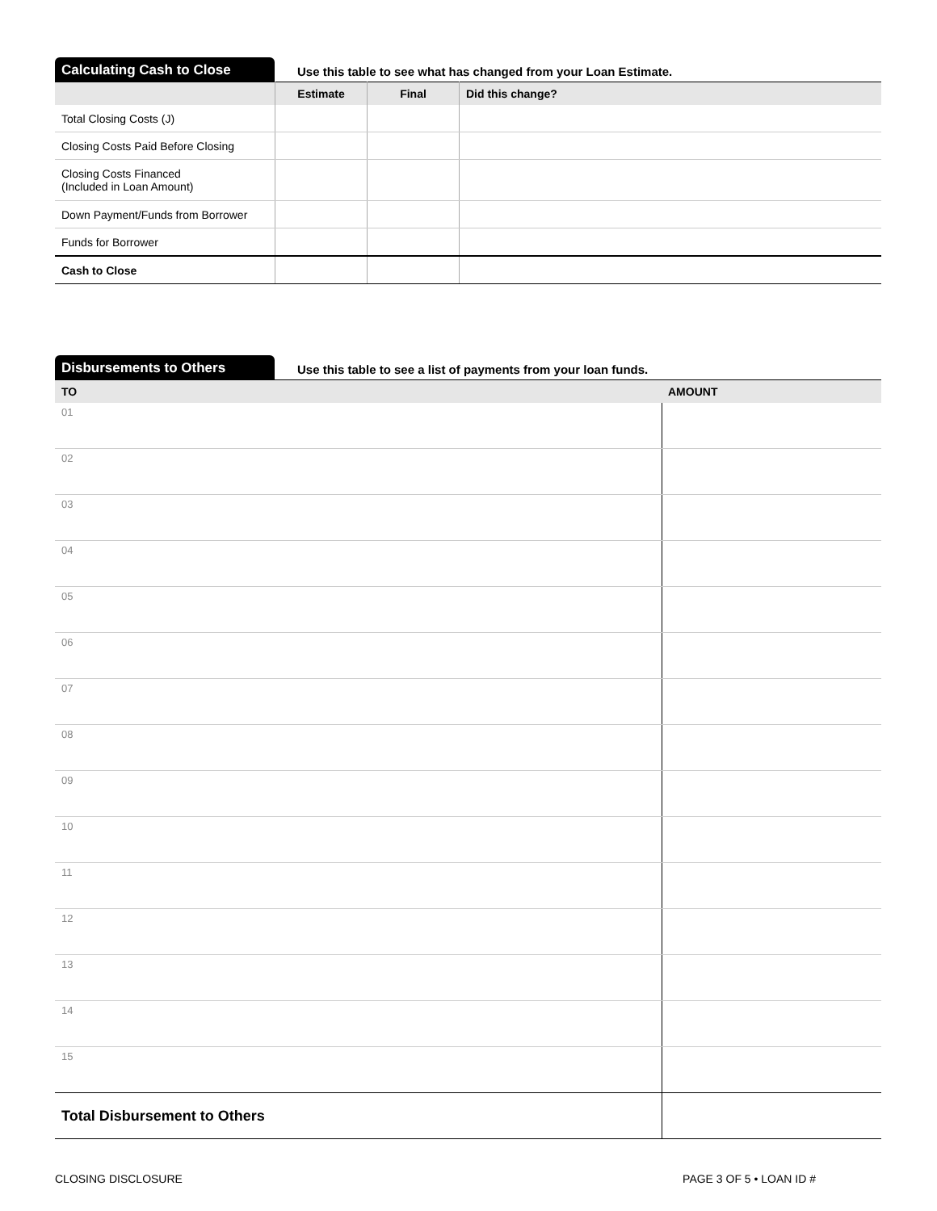Calculating Cash to Close
Use this table to see what has changed from your Loan Estimate.
| | Estimate | Final | Did this change? |
| --- | --- | --- | --- |
| Total Closing Costs (J) | | | |
| Closing Costs Paid Before Closing | | | |
| Closing Costs Financed (Included in Loan Amount) | | | |
| Down Payment/Funds from Borrower | | | |
| Funds for Borrower | | | |
| Cash to Close | | | |
Disbursements to Others
Use this table to see a list of payments from your loan funds.
| TO | AMOUNT |
| --- | --- |
| 01 | |
| 02 | |
| 03 | |
| 04 | |
| 05 | |
| 06 | |
| 07 | |
| 08 | |
| 09 | |
| 10 | |
| 11 | |
| 12 | |
| 13 | |
| 14 | |
| 15 | |
| Total Disbursement to Others | |
CLOSING DISCLOSURE PAGE 3 OF 5 • LOAN ID #